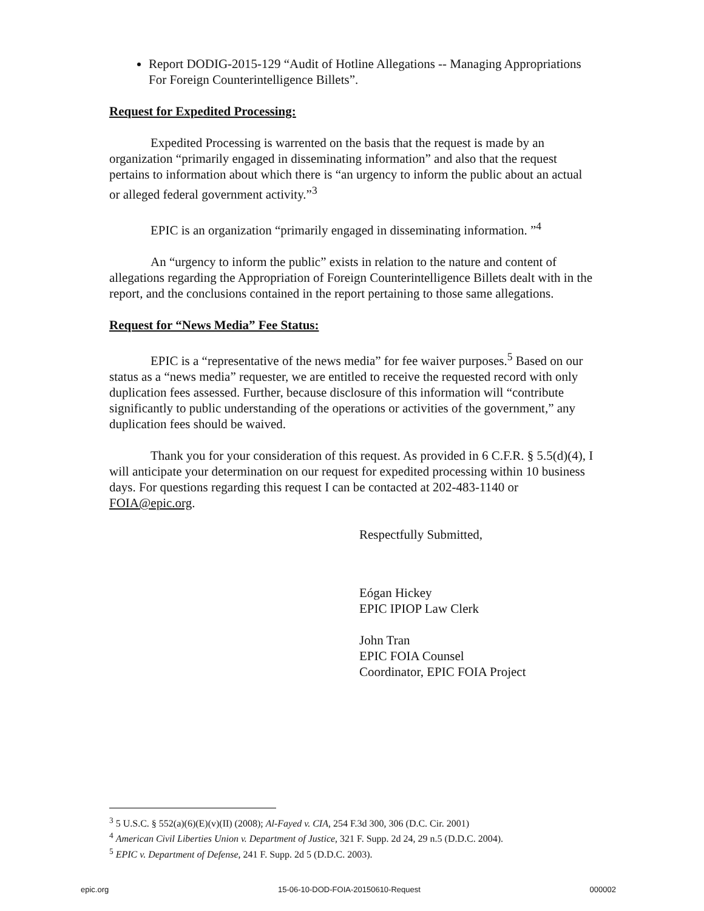Report DODIG-2015-129 “Audit of Hotline Allegations -- Managing Appropriations For Foreign Counterintelligence Billets”.
Request for Expedited Processing:
Expedited Processing is warrented on the basis that the request is made by an organization “primarily engaged in disseminating information” and also that the request pertains to information about which there is “an urgency to inform the public about an actual or alleged federal government activity.”<sup>3</sup>
EPIC is an organization “primarily engaged in disseminating information. ”<sup>4</sup>
An “urgency to inform the public” exists in relation to the nature and content of allegations regarding the Appropriation of Foreign Counterintelligence Billets dealt with in the report, and the conclusions contained in the report pertaining to those same allegations.
Request for “News Media” Fee Status:
EPIC is a “representative of the news media” for fee waiver purposes.<sup>5</sup> Based on our status as a “news media” requester, we are entitled to receive the requested record with only duplication fees assessed. Further, because disclosure of this information will “contribute significantly to public understanding of the operations or activities of the government,” any duplication fees should be waived.
Thank you for your consideration of this request. As provided in 6 C.F.R. § 5.5(d)(4), I will anticipate your determination on our request for expedited processing within 10 business days. For questions regarding this request I can be contacted at 202-483-1140 or FOIA@epic.org.
Respectfully Submitted,
Eógan Hickey
EPIC IPIOP Law Clerk
John Tran
EPIC FOIA Counsel
Coordinator, EPIC FOIA Project
<sup>3</sup> 5 U.S.C. § 552(a)(6)(E)(v)(II) (2008); Al-Fayed v. CIA, 254 F.3d 300, 306 (D.C. Cir. 2001)
<sup>4</sup> American Civil Liberties Union v. Department of Justice, 321 F. Supp. 2d 24, 29 n.5 (D.D.C. 2004).
<sup>5</sup> EPIC v. Department of Defense, 241 F. Supp. 2d 5 (D.D.C. 2003).
epic.org 15-06-10-DOD-FOIA-20150610-Request 000002